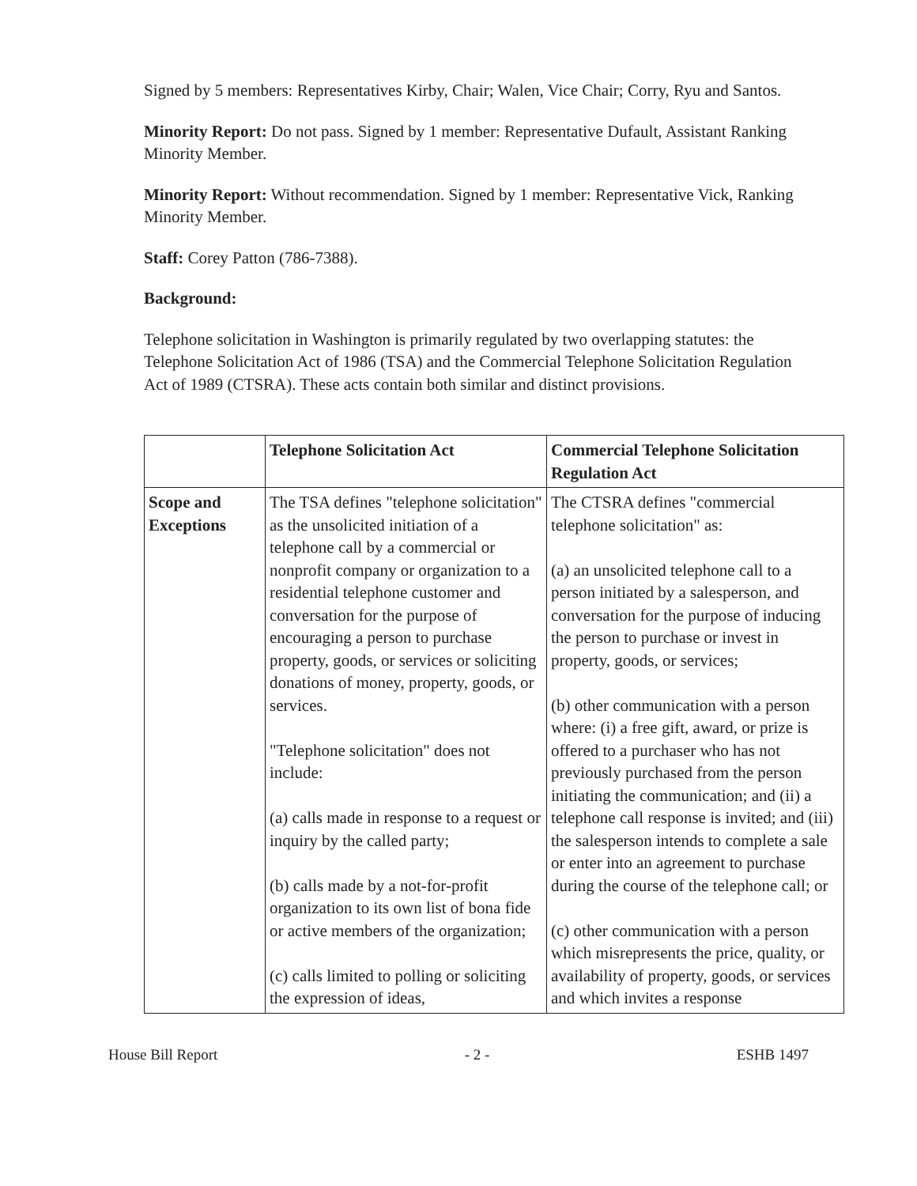Signed by 5 members: Representatives Kirby, Chair; Walen, Vice Chair; Corry, Ryu and Santos.
Minority Report: Do not pass. Signed by 1 member: Representative Dufault, Assistant Ranking Minority Member.
Minority Report: Without recommendation. Signed by 1 member: Representative Vick, Ranking Minority Member.
Staff: Corey Patton (786-7388).
Background:
Telephone solicitation in Washington is primarily regulated by two overlapping statutes: the Telephone Solicitation Act of 1986 (TSA) and the Commercial Telephone Solicitation Regulation Act of 1989 (CTSRA). These acts contain both similar and distinct provisions.
| | Telephone Solicitation Act | Commercial Telephone Solicitation Regulation Act |
| --- | --- | --- |
| Scope and Exceptions | The TSA defines "telephone solicitation" as the unsolicited initiation of a telephone call by a commercial or nonprofit company or organization to a residential telephone customer and conversation for the purpose of encouraging a person to purchase property, goods, or services or soliciting donations of money, property, goods, or services. "Telephone solicitation" does not include: (a) calls made in response to a request or inquiry by the called party; (b) calls made by a not-for-profit organization to its own list of bona fide or active members of the organization; (c) calls limited to polling or soliciting the expression of ideas, | The CTSRA defines "commercial telephone solicitation" as: (a) an unsolicited telephone call to a person initiated by a salesperson, and conversation for the purpose of inducing the person to purchase or invest in property, goods, or services; (b) other communication with a person where: (i) a free gift, award, or prize is offered to a purchaser who has not previously purchased from the person initiating the communication; and (ii) a telephone call response is invited; and (iii) the salesperson intends to complete a sale or enter into an agreement to purchase during the course of the telephone call; or (c) other communication with a person which misrepresents the price, quality, or availability of property, goods, or services and which invites a response |
House Bill Report - 2 - ESHB 1497